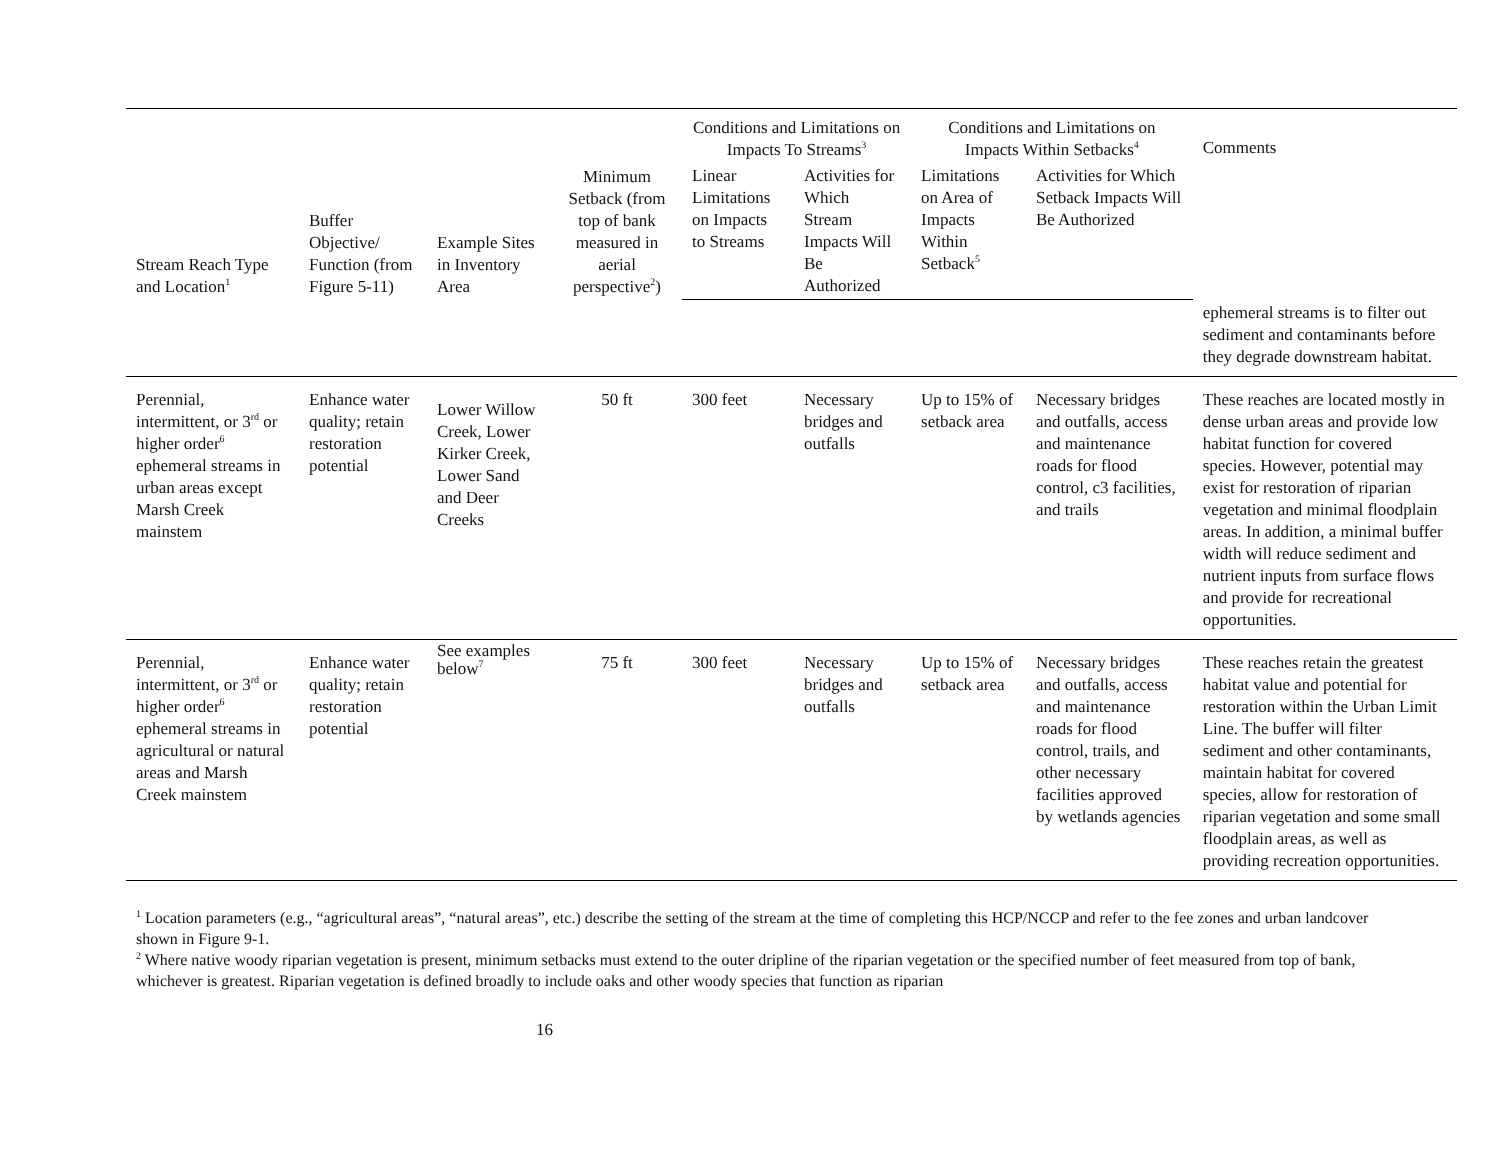| Stream Reach Type and Location<sup>1</sup> | Buffer Objective/ Function (from Figure 5-11) | Example Sites in Inventory Area | Minimum Setback (from top of bank measured in aerial perspective<sup>2</sup>) | Conditions and Limitations on Impacts To Streams<sup>3</sup> | | Conditions and Limitations on Impacts Within Setbacks<sup>4</sup> | | Comments |
| --- | --- | --- | --- | --- | --- | --- | --- | --- |
| | | | | Linear Limitations on Impacts to Streams | Activities for Which Stream Impacts Will Be Authorized | Limitations on Area of Impacts Within Setback<sup>5</sup> | Activities for Which Setback Impacts Will Be Authorized | |
| | | | | | | | | ephemeral streams is to filter out sediment and contaminants before they degrade downstream habitat. |
| Perennial, intermittent, or 3<sup>rd</sup> or higher order<sup>6</sup> ephemeral streams in urban areas except Marsh Creek mainstem | Enhance water quality; retain restoration potential | Lower Willow Creek, Lower Kirker Creek, Lower Sand and Deer Creeks | 50 ft | 300 feet | Necessary bridges and outfalls | Up to 15% of setback area | Necessary bridges and outfalls, access and maintenance roads for flood control, c3 facilities, and trails | These reaches are located mostly in dense urban areas and provide low habitat function for covered species. However, potential may exist for restoration of riparian vegetation and minimal floodplain areas. In addition, a minimal buffer width will reduce sediment and nutrient inputs from surface flows and provide for recreational opportunities. |
| Perennial, intermittent, or 3<sup>rd</sup> or higher order<sup>6</sup> ephemeral streams in agricultural or natural areas and Marsh Creek mainstem | Enhance water quality; retain restoration potential | See examples below<sup>7</sup> | 75 ft | 300 feet | Necessary bridges and outfalls | Up to 15% of setback area | Necessary bridges and outfalls, access and maintenance roads for flood control, trails, and other necessary facilities approved by wetlands agencies | These reaches retain the greatest habitat value and potential for restoration within the Urban Limit Line. The buffer will filter sediment and other contaminants, maintain habitat for covered species, allow for restoration of riparian vegetation and some small floodplain areas, as well as providing recreation opportunities. |
<sup>1</sup> Location parameters (e.g., “agricultural areas”, “natural areas”, etc.) describe the setting of the stream at the time of completing this HCP/NCCP and refer to the fee zones and urban landcover shown in Figure 9-1.
<sup>2</sup> Where native woody riparian vegetation is present, minimum setbacks must extend to the outer dripline of the riparian vegetation or the specified number of feet measured from top of bank, whichever is greatest. Riparian vegetation is defined broadly to include oaks and other woody species that function as riparian
16